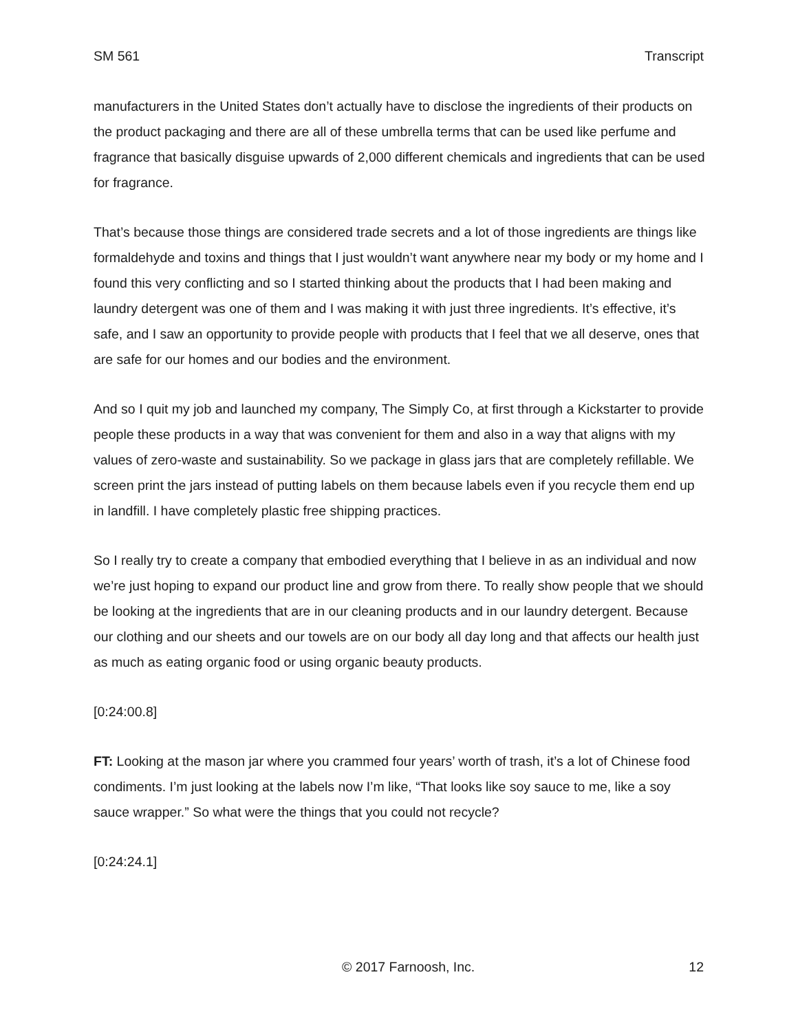SM 561 Transcript
manufacturers in the United States don’t actually have to disclose the ingredients of their products on the product packaging and there are all of these umbrella terms that can be used like perfume and fragrance that basically disguise upwards of 2,000 different chemicals and ingredients that can be used for fragrance.
That’s because those things are considered trade secrets and a lot of those ingredients are things like formaldehyde and toxins and things that I just wouldn’t want anywhere near my body or my home and I found this very conflicting and so I started thinking about the products that I had been making and laundry detergent was one of them and I was making it with just three ingredients. It’s effective, it’s safe, and I saw an opportunity to provide people with products that I feel that we all deserve, ones that are safe for our homes and our bodies and the environment.
And so I quit my job and launched my company, The Simply Co, at first through a Kickstarter to provide people these products in a way that was convenient for them and also in a way that aligns with my values of zero-waste and sustainability. So we package in glass jars that are completely refillable. We screen print the jars instead of putting labels on them because labels even if you recycle them end up in landfill. I have completely plastic free shipping practices.
So I really try to create a company that embodied everything that I believe in as an individual and now we’re just hoping to expand our product line and grow from there. To really show people that we should be looking at the ingredients that are in our cleaning products and in our laundry detergent. Because our clothing and our sheets and our towels are on our body all day long and that affects our health just as much as eating organic food or using organic beauty products.
[0:24:00.8]
FT: Looking at the mason jar where you crammed four years’ worth of trash, it’s a lot of Chinese food condiments. I’m just looking at the labels now I’m like, “That looks like soy sauce to me, like a soy sauce wrapper.” So what were the things that you could not recycle?
[0:24:24.1]
© 2017 Farnoosh, Inc. 12